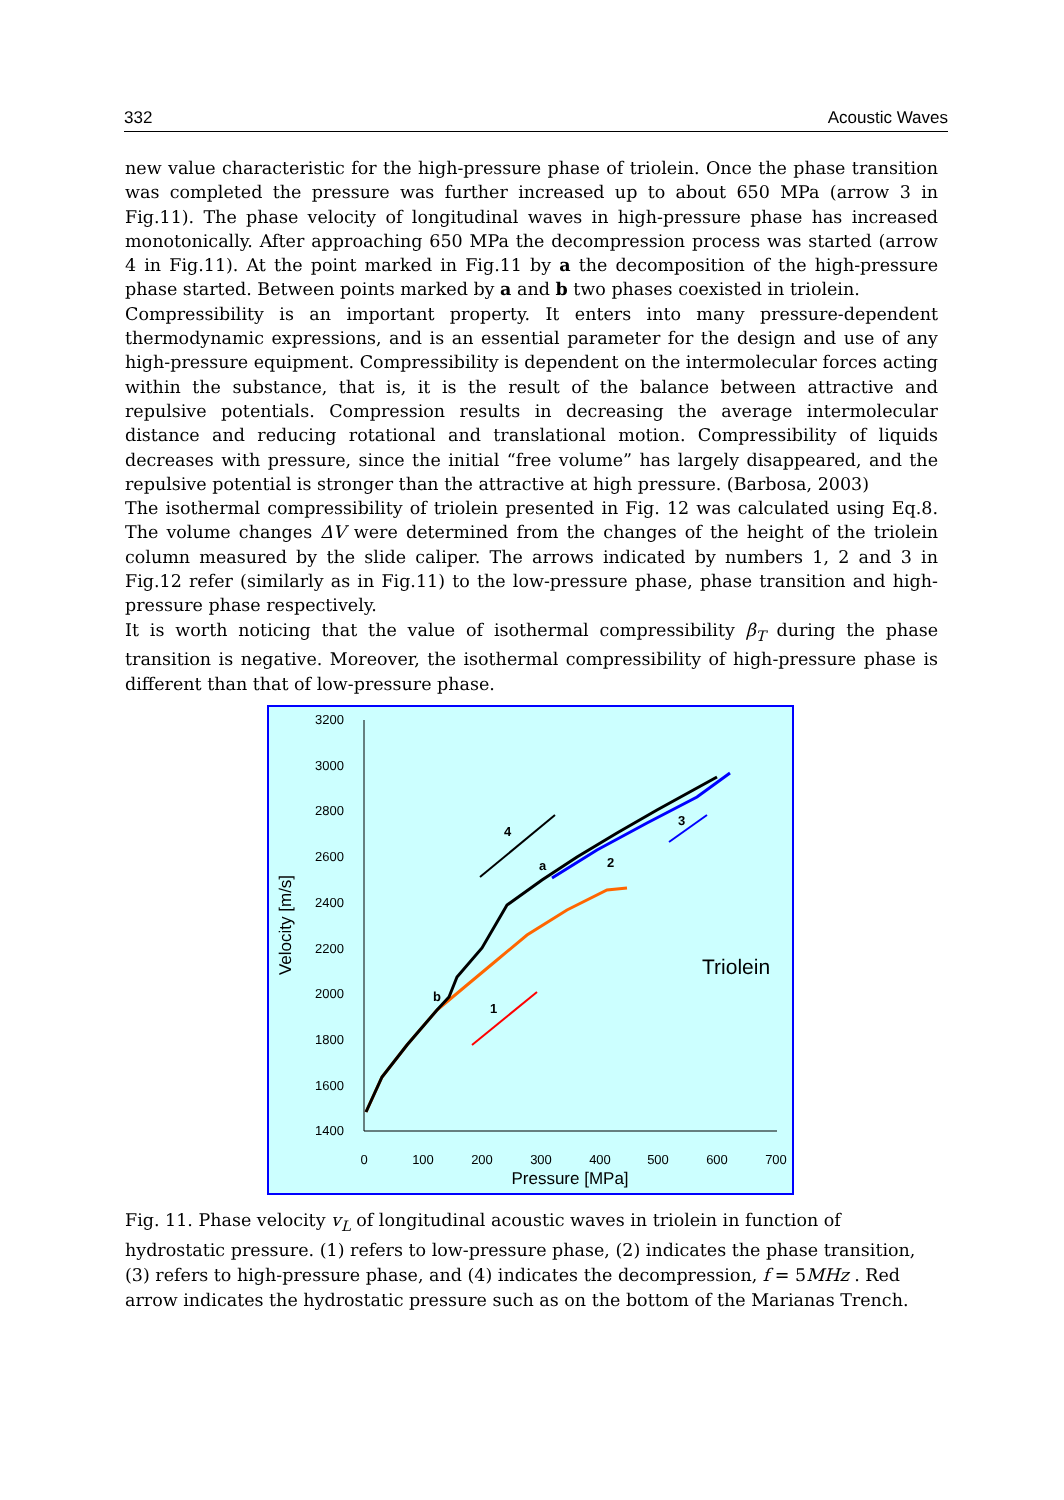332 Acoustic Waves
new value characteristic for the high-pressure phase of triolein. Once the phase transition was completed the pressure was further increased up to about 650 MPa (arrow 3 in Fig.11). The phase velocity of longitudinal waves in high-pressure phase has increased monotonically. After approaching 650 MPa the decompression process was started (arrow 4 in Fig.11). At the point marked in Fig.11 by a the decomposition of the high-pressure phase started. Between points marked by a and b two phases coexisted in triolein.
Compressibility is an important property. It enters into many pressure-dependent thermodynamic expressions, and is an essential parameter for the design and use of any high-pressure equipment. Compressibility is dependent on the intermolecular forces acting within the substance, that is, it is the result of the balance between attractive and repulsive potentials. Compression results in decreasing the average intermolecular distance and reducing rotational and translational motion. Compressibility of liquids decreases with pressure, since the initial “free volume” has largely disappeared, and the repulsive potential is stronger than the attractive at high pressure. (Barbosa, 2003)
The isothermal compressibility of triolein presented in Fig. 12 was calculated using Eq.8. The volume changes ΔV were determined from the changes of the height of the triolein column measured by the slide caliper. The arrows indicated by numbers 1, 2 and 3 in Fig.12 refer (similarly as in Fig.11) to the low-pressure phase, phase transition and high-pressure phase respectively.
It is worth noticing that the value of isothermal compressibility β<sub>T</sub> during the phase transition is negative. Moreover, the isothermal compressibility of high-pressure phase is different than that of low-pressure phase.
3200
3000
2800
2600
2400
2200
2000
1800
1600
1400
0
100
200
300
400
500
600
700
Pressure [MPa]
Velocity [m/s]
Triolein
4
a
2
3
b
1
Fig. 11. Phase velocity v<sub>L</sub> of longitudinal acoustic waves in triolein in function of hydrostatic pressure. (1) refers to low-pressure phase, (2) indicates the phase transition, (3) refers to high-pressure phase, and (4) indicates the decompression, f = 5MHz . Red arrow indicates the hydrostatic pressure such as on the bottom of the Marianas Trench.